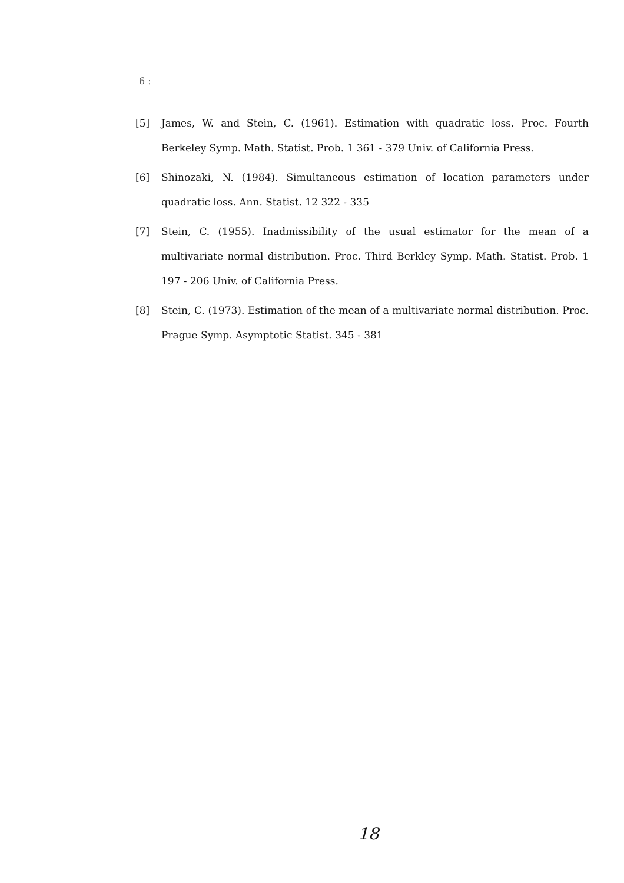6 :
[5] James, W. and Stein, C. (1961). Estimation with quadratic loss. Proc. Fourth Berkeley Symp. Math. Statist. Prob. 1 361 - 379 Univ. of California Press.
[6] Shinozaki, N. (1984). Simultaneous estimation of location parameters under quadratic loss. Ann. Statist. 12 322 - 335
[7] Stein, C. (1955). Inadmissibility of the usual estimator for the mean of a multivariate normal distribution. Proc. Third Berkley Symp. Math. Statist. Prob. 1 197 - 206 Univ. of California Press.
[8] Stein, C. (1973). Estimation of the mean of a multivariate normal distribution. Proc. Prague Symp. Asymptotic Statist. 345 - 381
18